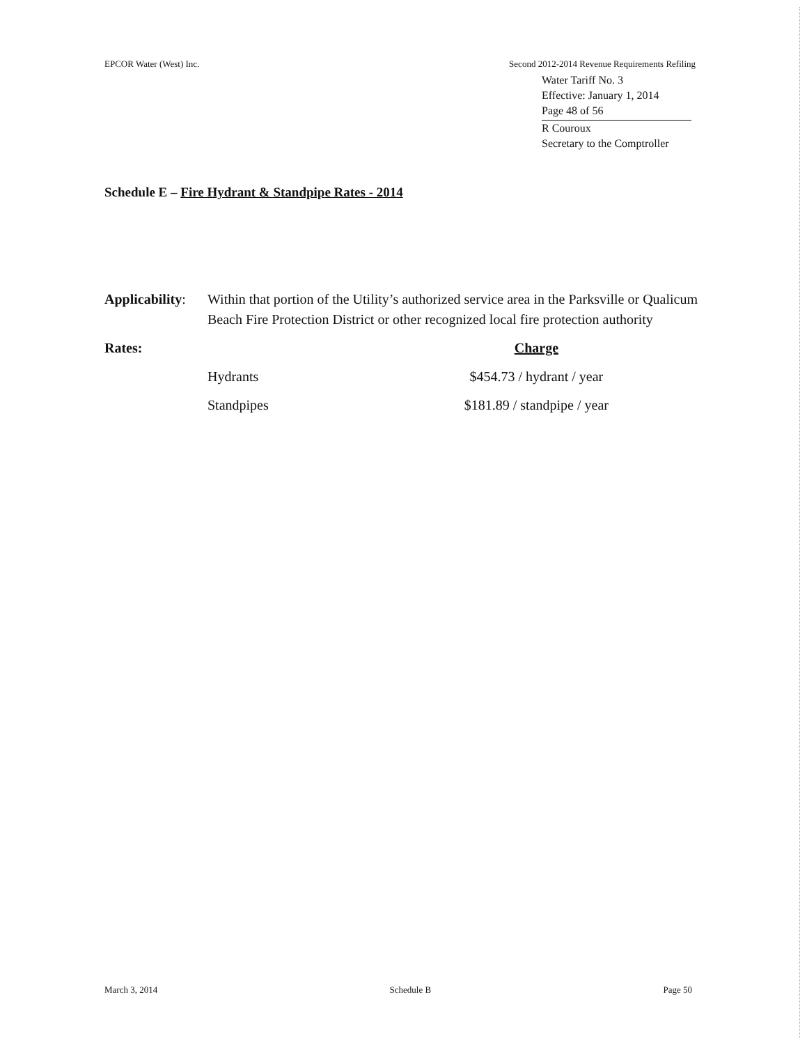EPCOR Water (West) Inc. Second 2012-2014 Revenue Requirements Refiling
Water Tariff No. 3
Effective: January 1, 2014
Page 48 of 56
R Couroux
Secretary to the Comptroller
Schedule E – Fire Hydrant & Standpipe Rates - 2014
| Applicability : | Within that portion of the Utility’s authorized service area in the Parksville or Qualicum Beach Fire Protection District or other recognized local fire protection authority | |
| Rates: | | Charge |
| | Hydrants | $454.73 / hydrant / year |
| | Standpipes | $181.89 / standpipe / year |
March 3, 2014 Schedule B Page 50